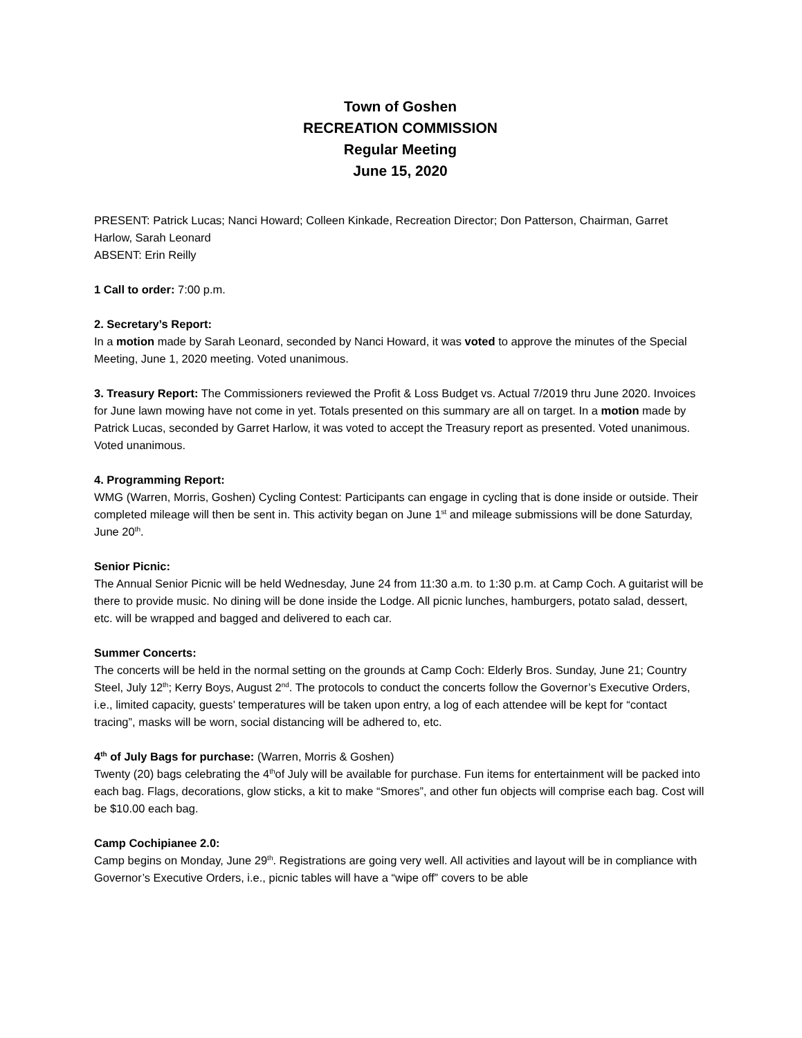Town of Goshen
RECREATION COMMISSION
Regular Meeting
June 15, 2020
PRESENT: Patrick Lucas; Nanci Howard; Colleen Kinkade, Recreation Director; Don Patterson, Chairman, Garret Harlow, Sarah Leonard
ABSENT: Erin Reilly
1 Call to order: 7:00 p.m.
2. Secretary’s Report:
In a motion made by Sarah Leonard, seconded by Nanci Howard, it was voted to approve the minutes of the Special Meeting, June 1, 2020 meeting. Voted unanimous.
3. Treasury Report: The Commissioners reviewed the Profit & Loss Budget vs. Actual 7/2019 thru June 2020. Invoices for June lawn mowing have not come in yet. Totals presented on this summary are all on target. In a motion made by Patrick Lucas, seconded by Garret Harlow, it was voted to accept the Treasury report as presented. Voted unanimous.
Voted unanimous.
4. Programming Report:
WMG (Warren, Morris, Goshen) Cycling Contest: Participants can engage in cycling that is done inside or outside. Their completed mileage will then be sent in. This activity began on June 1<sup>st</sup> and mileage submissions will be done Saturday, June 20<sup>th</sup>.
Senior Picnic:
The Annual Senior Picnic will be held Wednesday, June 24 from 11:30 a.m. to 1:30 p.m. at Camp Coch. A guitarist will be there to provide music. No dining will be done inside the Lodge. All picnic lunches, hamburgers, potato salad, dessert, etc. will be wrapped and bagged and delivered to each car.
Summer Concerts:
The concerts will be held in the normal setting on the grounds at Camp Coch: Elderly Bros. Sunday, June 21; Country Steel, July 12<sup>th</sup>; Kerry Boys, August 2<sup>nd</sup>. The protocols to conduct the concerts follow the Governor’s Executive Orders, i.e., limited capacity, guests’ temperatures will be taken upon entry, a log of each attendee will be kept for “contact tracing”, masks will be worn, social distancing will be adhered to, etc.
4<sup>th</sup> of July Bags for purchase: (Warren, Morris & Goshen)
Twenty (20) bags celebrating the 4<sup>th</sup>of July will be available for purchase. Fun items for entertainment will be packed into each bag. Flags, decorations, glow sticks, a kit to make “Smores”, and other fun objects will comprise each bag. Cost will be $10.00 each bag.
Camp Cochipianee 2.0:
Camp begins on Monday, June 29<sup>th</sup>. Registrations are going very well. All activities and layout will be in compliance with Governor’s Executive Orders, i.e., picnic tables will have a “wipe off” covers to be able